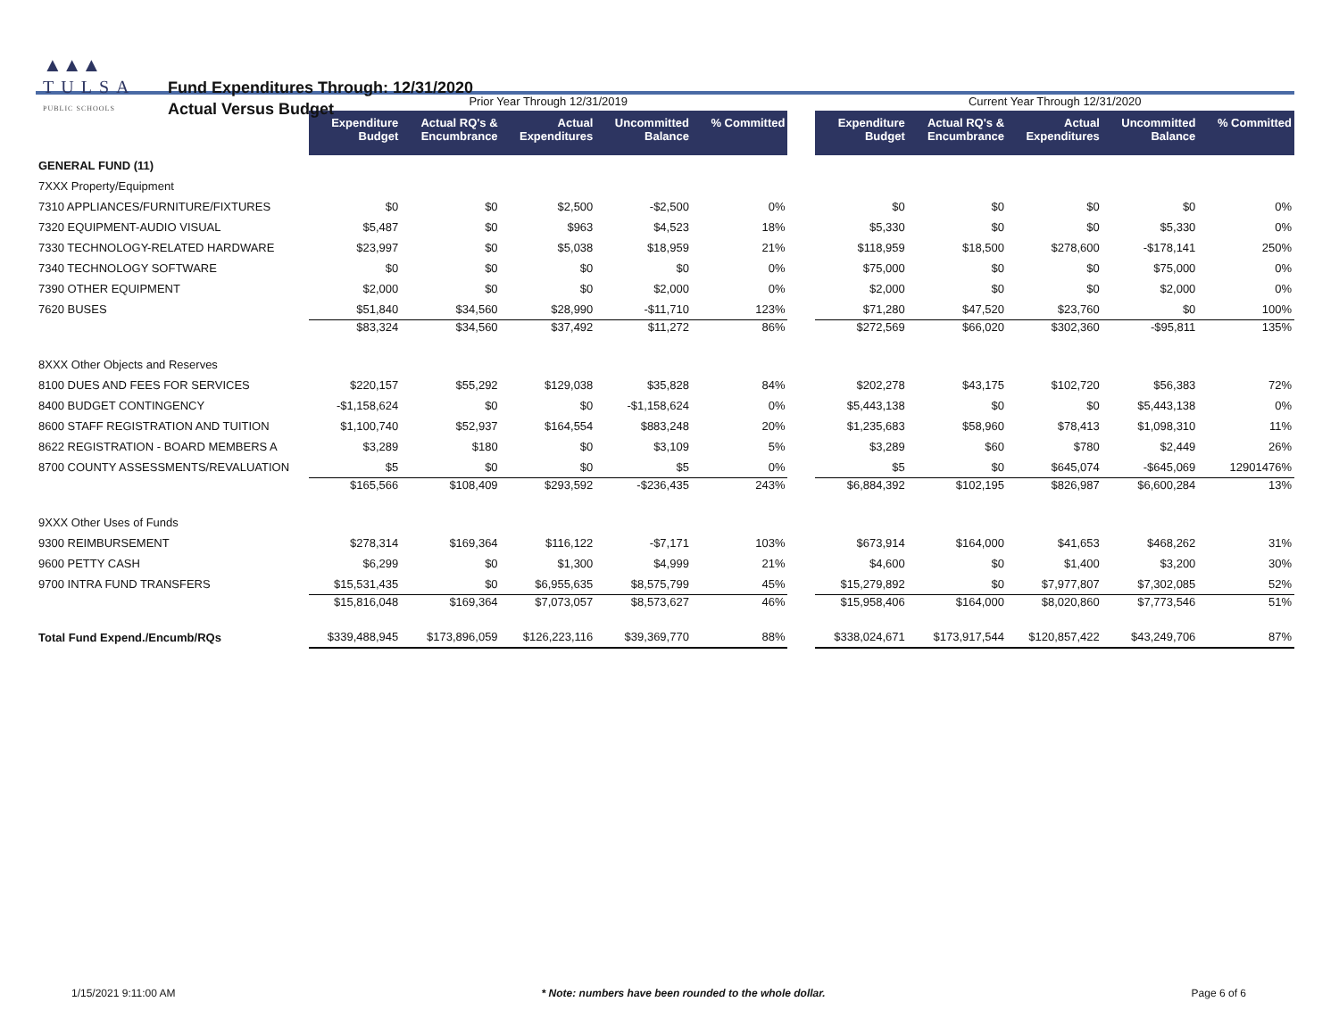▲▲▲
TULSA
PUBLIC SCHOOLS
Fund Expenditures Through: 12/31/2020
Actual Versus Budget
| | Prior Year Through 12/31/2019 | | | | | | Current Year Through 12/31/2020 | | | | |
| --- | --- | --- | --- | --- | --- | --- | --- | --- | --- | --- | --- |
| | Expenditure Budget | Actual RQ's & Encumbrance | Actual Expenditures | Uncommitted Balance | % Committed | | Expenditure Budget | Actual RQ's & Encumbrance | Actual Expenditures | Uncommitted Balance | % Committed |
| GENERAL FUND (11) | | | | | | | | | | | |
| 7XXX Property/Equipment | | | | | | | | | | | |
| 7310 APPLIANCES/FURNITURE/FIXTURES | $0 | $0 | $2,500 | -$2,500 | 0% | | $0 | $0 | $0 | $0 | 0% |
| 7320 EQUIPMENT-AUDIO VISUAL | $5,487 | $0 | $963 | $4,523 | 18% | | $5,330 | $0 | $0 | $5,330 | 0% |
| 7330 TECHNOLOGY-RELATED HARDWARE | $23,997 | $0 | $5,038 | $18,959 | 21% | | $118,959 | $18,500 | $278,600 | -$178,141 | 250% |
| 7340 TECHNOLOGY SOFTWARE | $0 | $0 | $0 | $0 | 0% | | $75,000 | $0 | $0 | $75,000 | 0% |
| 7390 OTHER EQUIPMENT | $2,000 | $0 | $0 | $2,000 | 0% | | $2,000 | $0 | $0 | $2,000 | 0% |
| 7620 BUSES | $51,840 | $34,560 | $28,990 | -$11,710 | 123% | | $71,280 | $47,520 | $23,760 | $0 | 100% |
| | $83,324 | $34,560 | $37,492 | $11,272 | 86% | | $272,569 | $66,020 | $302,360 | -$95,811 | 135% |
| 8XXX Other Objects and Reserves | | | | | | | | | | | |
| 8100 DUES AND FEES FOR SERVICES | $220,157 | $55,292 | $129,038 | $35,828 | 84% | | $202,278 | $43,175 | $102,720 | $56,383 | 72% |
| 8400 BUDGET CONTINGENCY | -$1,158,624 | $0 | $0 | -$1,158,624 | 0% | | $5,443,138 | $0 | $0 | $5,443,138 | 0% |
| 8600 STAFF REGISTRATION AND TUITION | $1,100,740 | $52,937 | $164,554 | $883,248 | 20% | | $1,235,683 | $58,960 | $78,413 | $1,098,310 | 11% |
| 8622 REGISTRATION - BOARD MEMBERS A | $3,289 | $180 | $0 | $3,109 | 5% | | $3,289 | $60 | $780 | $2,449 | 26% |
| 8700 COUNTY ASSESSMENTS/REVALUATION | $5 | $0 | $0 | $5 | 0% | | $5 | $0 | $645,074 | -$645,069 | 12901476% |
| | $165,566 | $108,409 | $293,592 | -$236,435 | 243% | | $6,884,392 | $102,195 | $826,987 | $6,600,284 | 13% |
| 9XXX Other Uses of Funds | | | | | | | | | | | |
| 9300 REIMBURSEMENT | $278,314 | $169,364 | $116,122 | -$7,171 | 103% | | $673,914 | $164,000 | $41,653 | $468,262 | 31% |
| 9600 PETTY CASH | $6,299 | $0 | $1,300 | $4,999 | 21% | | $4,600 | $0 | $1,400 | $3,200 | 30% |
| 9700 INTRA FUND TRANSFERS | $15,531,435 | $0 | $6,955,635 | $8,575,799 | 45% | | $15,279,892 | $0 | $7,977,807 | $7,302,085 | 52% |
| | $15,816,048 | $169,364 | $7,073,057 | $8,573,627 | 46% | | $15,958,406 | $164,000 | $8,020,860 | $7,773,546 | 51% |
| Total Fund Expend./Encumb/RQs | $339,488,945 | $173,896,059 | $126,223,116 | $39,369,770 | 88% | | $338,024,671 | $173,917,544 | $120,857,422 | $43,249,706 | 87% |
1/15/2021 9:11:00 AM * Note: numbers have been rounded to the whole dollar. Page 6 of 6